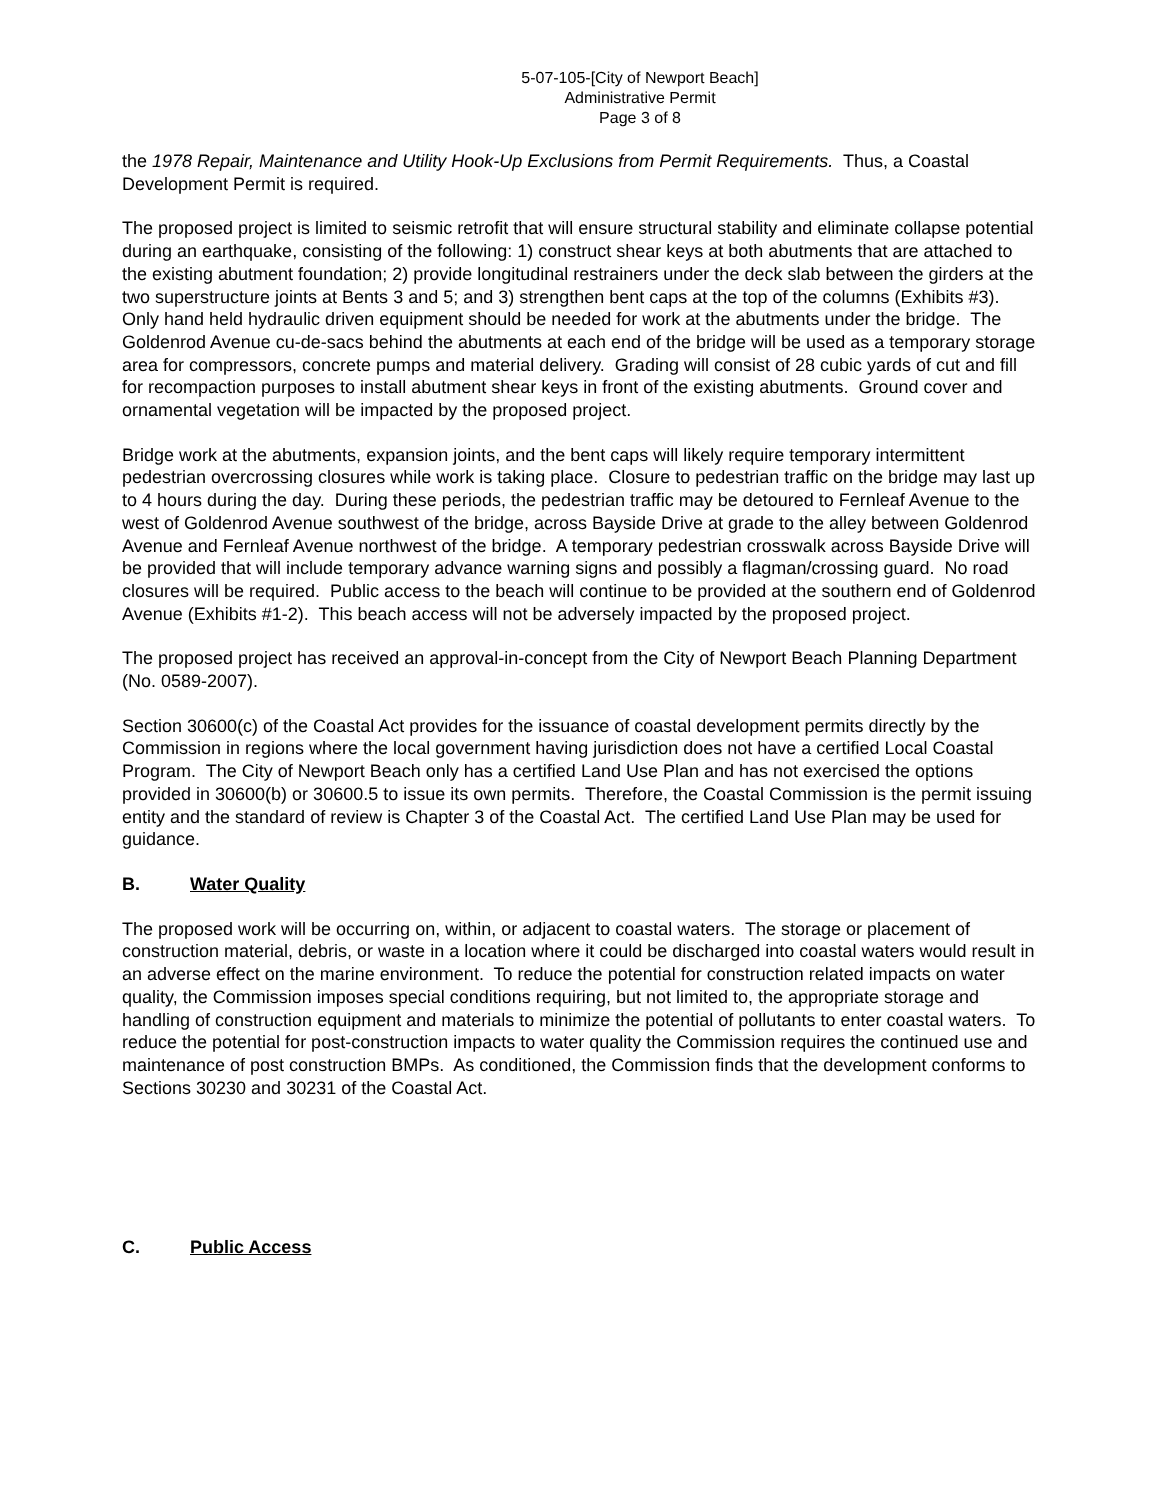5-07-105-[City of Newport Beach]
Administrative Permit
Page 3 of 8
the 1978 Repair, Maintenance and Utility Hook-Up Exclusions from Permit Requirements. Thus, a Coastal Development Permit is required.
The proposed project is limited to seismic retrofit that will ensure structural stability and eliminate collapse potential during an earthquake, consisting of the following: 1) construct shear keys at both abutments that are attached to the existing abutment foundation; 2) provide longitudinal restrainers under the deck slab between the girders at the two superstructure joints at Bents 3 and 5; and 3) strengthen bent caps at the top of the columns (Exhibits #3). Only hand held hydraulic driven equipment should be needed for work at the abutments under the bridge. The Goldenrod Avenue cu-de-sacs behind the abutments at each end of the bridge will be used as a temporary storage area for compressors, concrete pumps and material delivery. Grading will consist of 28 cubic yards of cut and fill for recompaction purposes to install abutment shear keys in front of the existing abutments. Ground cover and ornamental vegetation will be impacted by the proposed project.
Bridge work at the abutments, expansion joints, and the bent caps will likely require temporary intermittent pedestrian overcrossing closures while work is taking place. Closure to pedestrian traffic on the bridge may last up to 4 hours during the day. During these periods, the pedestrian traffic may be detoured to Fernleaf Avenue to the west of Goldenrod Avenue southwest of the bridge, across Bayside Drive at grade to the alley between Goldenrod Avenue and Fernleaf Avenue northwest of the bridge. A temporary pedestrian crosswalk across Bayside Drive will be provided that will include temporary advance warning signs and possibly a flagman/crossing guard. No road closures will be required. Public access to the beach will continue to be provided at the southern end of Goldenrod Avenue (Exhibits #1-2). This beach access will not be adversely impacted by the proposed project.
The proposed project has received an approval-in-concept from the City of Newport Beach Planning Department (No. 0589-2007).
Section 30600(c) of the Coastal Act provides for the issuance of coastal development permits directly by the Commission in regions where the local government having jurisdiction does not have a certified Local Coastal Program. The City of Newport Beach only has a certified Land Use Plan and has not exercised the options provided in 30600(b) or 30600.5 to issue its own permits. Therefore, the Coastal Commission is the permit issuing entity and the standard of review is Chapter 3 of the Coastal Act. The certified Land Use Plan may be used for guidance.
B. Water Quality
The proposed work will be occurring on, within, or adjacent to coastal waters. The storage or placement of construction material, debris, or waste in a location where it could be discharged into coastal waters would result in an adverse effect on the marine environment. To reduce the potential for construction related impacts on water quality, the Commission imposes special conditions requiring, but not limited to, the appropriate storage and handling of construction equipment and materials to minimize the potential of pollutants to enter coastal waters. To reduce the potential for post-construction impacts to water quality the Commission requires the continued use and maintenance of post construction BMPs. As conditioned, the Commission finds that the development conforms to Sections 30230 and 30231 of the Coastal Act.
C. Public Access